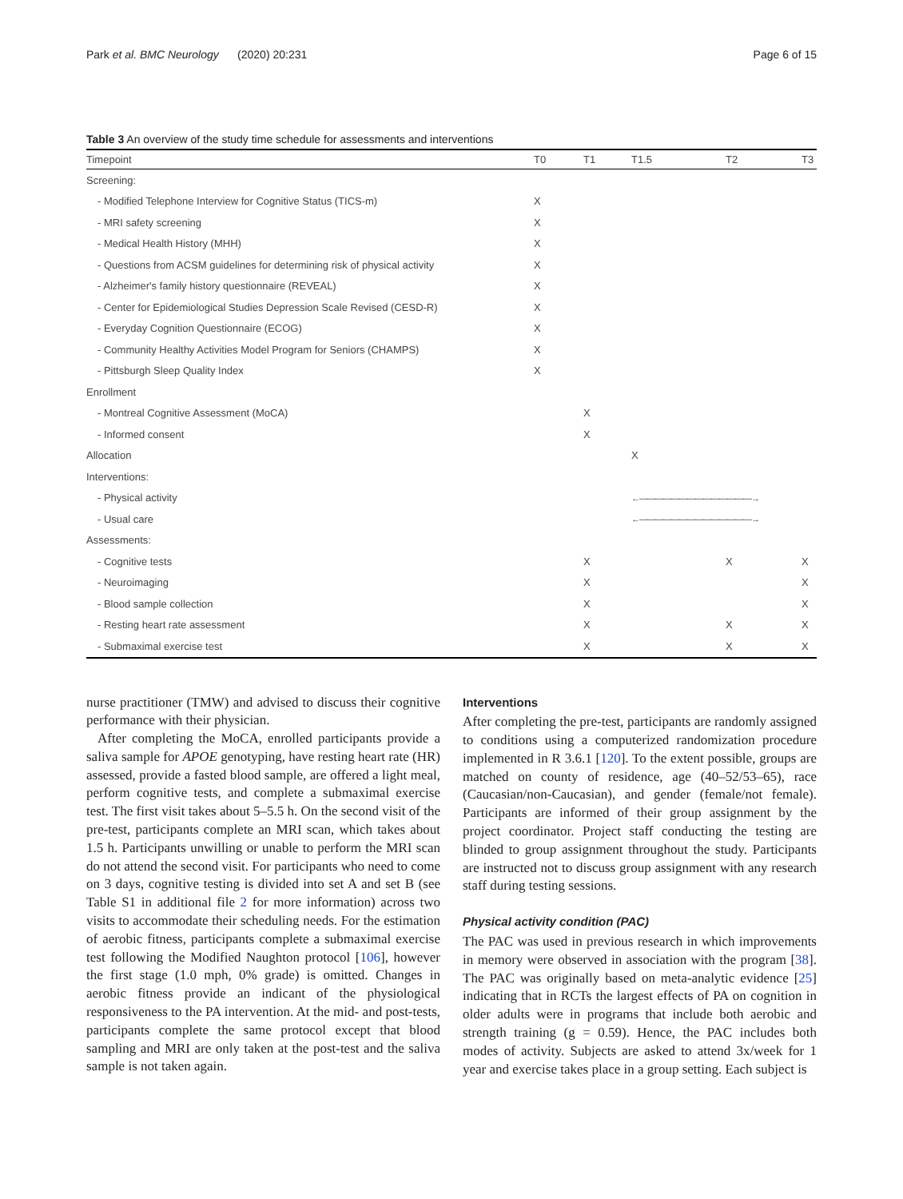Park et al. BMC Neurology (2020) 20:231 Page 6 of 15
Table 3 An overview of the study time schedule for assessments and interventions
| Timepoint | T0 | T1 | T1.5 | T2 | T3 |
| --- | --- | --- | --- | --- | --- |
| Screening: | | | | | |
| - Modified Telephone Interview for Cognitive Status (TICS-m) | X | | | | |
| - MRI safety screening | X | | | | |
| - Medical Health History (MHH) | X | | | | |
| - Questions from ACSM guidelines for determining risk of physical activity | X | | | | |
| - Alzheimer's family history questionnaire (REVEAL) | X | | | | |
| - Center for Epidemiological Studies Depression Scale Revised (CESD-R) | X | | | | |
| - Everyday Cognition Questionnaire (ECOG) | X | | | | |
| - Community Healthy Activities Model Program for Seniors (CHAMPS) | X | | | | |
| - Pittsburgh Sleep Quality Index | X | | | | |
| Enrollment | | | | | |
| - Montreal Cognitive Assessment (MoCA) | | X | | | |
| - Informed consent | | X | | | |
| Allocation | | | X | | |
| Interventions: | | | | | |
| - Physical activity | | | ←——————————————→ | | |
| - Usual care | | | ←——————————————→ | | |
| Assessments: | | | | | |
| - Cognitive tests | | X | | X | X |
| - Neuroimaging | | X | | | X |
| - Blood sample collection | | X | | | X |
| - Resting heart rate assessment | | X | | X | X |
| - Submaximal exercise test | | X | | X | X |
nurse practitioner (TMW) and advised to discuss their cognitive performance with their physician.
After completing the MoCA, enrolled participants provide a saliva sample for APOE genotyping, have resting heart rate (HR) assessed, provide a fasted blood sample, are offered a light meal, perform cognitive tests, and complete a submaximal exercise test. The first visit takes about 5–5.5 h. On the second visit of the pre-test, participants complete an MRI scan, which takes about 1.5 h. Participants unwilling or unable to perform the MRI scan do not attend the second visit. For participants who need to come on 3 days, cognitive testing is divided into set A and set B (see Table S1 in additional file 2 for more information) across two visits to accommodate their scheduling needs. For the estimation of aerobic fitness, participants complete a submaximal exercise test following the Modified Naughton protocol [106], however the first stage (1.0 mph, 0% grade) is omitted. Changes in aerobic fitness provide an indicant of the physiological responsiveness to the PA intervention. At the mid- and post-tests, participants complete the same protocol except that blood sampling and MRI are only taken at the post-test and the saliva sample is not taken again.
Interventions
After completing the pre-test, participants are randomly assigned to conditions using a computerized randomization procedure implemented in R 3.6.1 [120]. To the extent possible, groups are matched on county of residence, age (40–52/53–65), race (Caucasian/non-Caucasian), and gender (female/not female). Participants are informed of their group assignment by the project coordinator. Project staff conducting the testing are blinded to group assignment throughout the study. Participants are instructed not to discuss group assignment with any research staff during testing sessions.
Physical activity condition (PAC)
The PAC was used in previous research in which improvements in memory were observed in association with the program [38]. The PAC was originally based on meta-analytic evidence [25] indicating that in RCTs the largest effects of PA on cognition in older adults were in programs that include both aerobic and strength training (g = 0.59). Hence, the PAC includes both modes of activity. Subjects are asked to attend 3x/week for 1 year and exercise takes place in a group setting. Each subject is